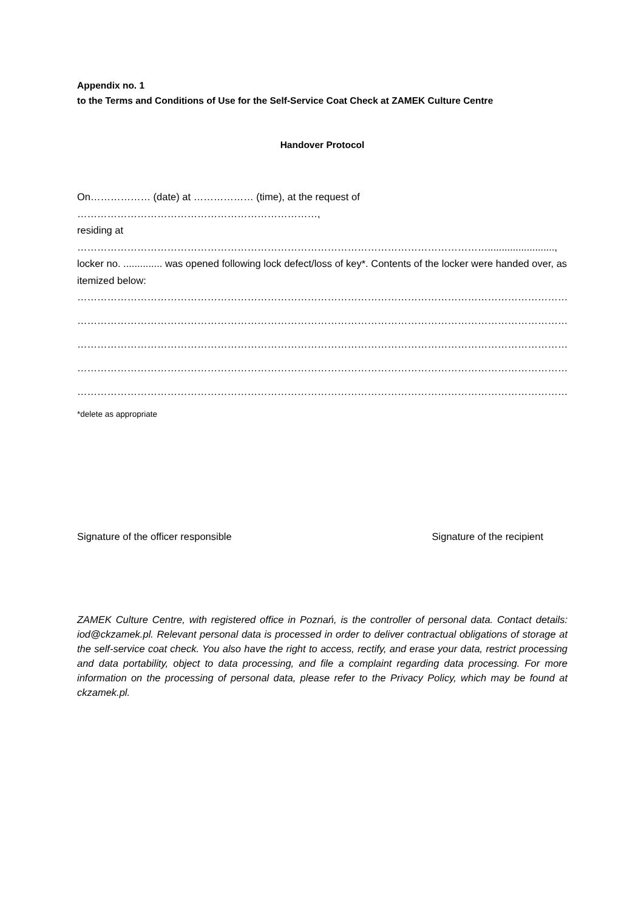Appendix no. 1
to the Terms and Conditions of Use for the Self-Service Coat Check at ZAMEK Culture Centre
Handover Protocol
On……………… (date) at ……………… (time), at the request of ………………………………………………………………,
residing at ……………………………………………………………………………………………………………........................,
locker no. .............. was opened following lock defect/loss of key*. Contents of the locker were handed over, as itemized below:
…………………………………………………………………………………………………………………………………………………….
……………………………………………………………………………………………………………………………………………………
……………………………………………………………………………………………………………………………………………………
……………………………………………………………………………………………………………………………………………………
……………………………………………………………………………………………………………………………………………………
*delete as appropriate
Signature of the officer responsible Signature of the recipient
ZAMEK Culture Centre, with registered office in Poznań, is the controller of personal data. Contact details: iod@ckzamek.pl. Relevant personal data is processed in order to deliver contractual obligations of storage at the self-service coat check. You also have the right to access, rectify, and erase your data, restrict processing and data portability, object to data processing, and file a complaint regarding data processing. For more information on the processing of personal data, please refer to the Privacy Policy, which may be found at ckzamek.pl.